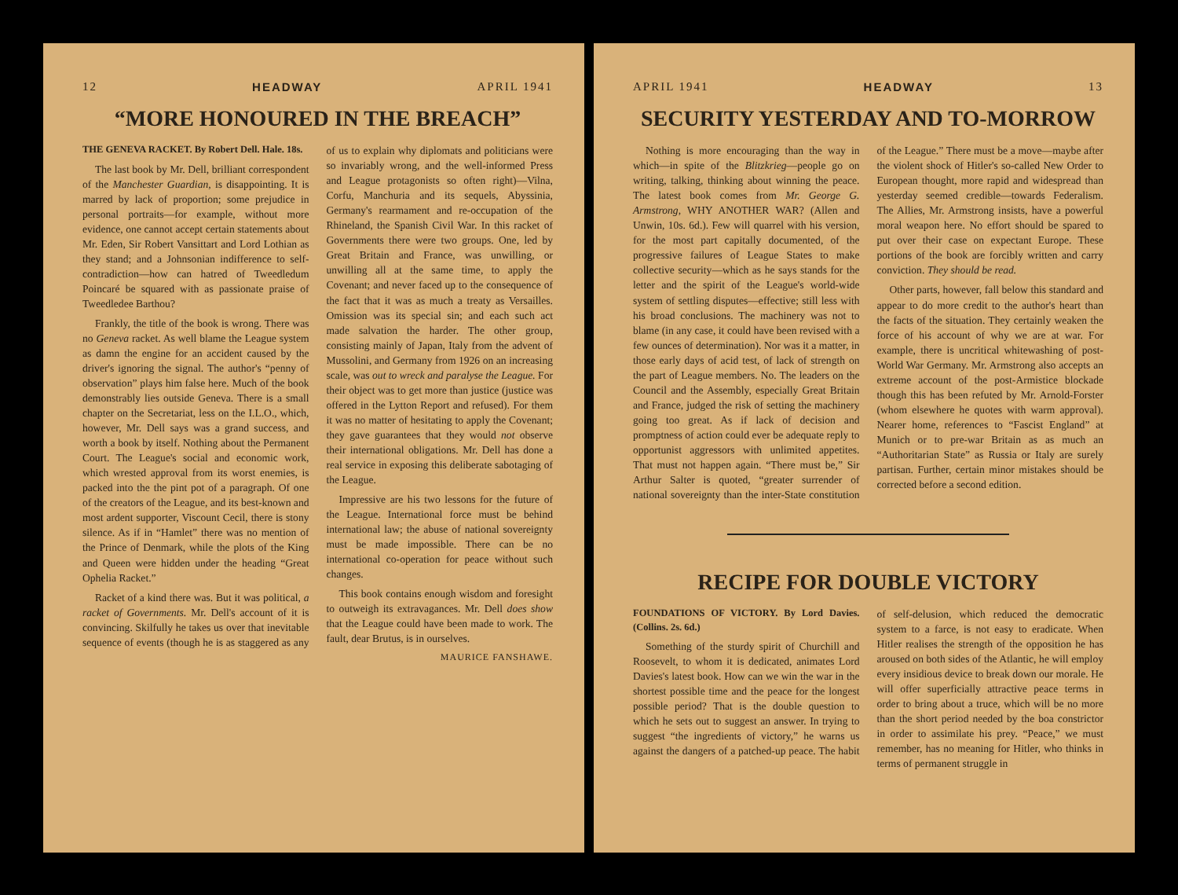12 HEADWAY APRIL 1941
“MORE HONOURED IN THE BREACH”
THE GENEVA RACKET. By Robert Dell. Hale. 18s.
The last book by Mr. Dell, brilliant correspondent of the Manchester Guardian, is disappointing. It is marred by lack of proportion; some prejudice in personal portraits—for example, without more evidence, one cannot accept certain statements about Mr. Eden, Sir Robert Vansittart and Lord Lothian as they stand; and a Johnsonian indifference to self-contradiction—how can hatred of Tweedledum Poincaré be squared with as passionate praise of Tweedledee Barthou?
Frankly, the title of the book is wrong. There was no Geneva racket. As well blame the League system as damn the engine for an accident caused by the driver's ignoring the signal. The author's “penny of observation” plays him false here. Much of the book demonstrably lies outside Geneva. There is a small chapter on the Secretariat, less on the I.L.O., which, however, Mr. Dell says was a grand success, and worth a book by itself. Nothing about the Permanent Court. The League's social and economic work, which wrested approval from its worst enemies, is packed into the the pint pot of a paragraph. Of one of the creators of the League, and its best-known and most ardent supporter, Viscount Cecil, there is stony silence. As if in “Hamlet” there was no mention of the Prince of Denmark, while the plots of the King and Queen were hidden under the heading “Great Ophelia Racket.”
Racket of a kind there was. But it was political, a racket of Governments. Mr. Dell's account of it is convincing. Skilfully he takes us over that inevitable sequence of events (though he is as staggered as any of us to explain why diplomats and politicians were so invariably wrong, and the well-informed Press and League protagonists so often right)—Vilna, Corfu, Manchuria and its sequels, Abyssinia, Germany's rearmament and re-occupation of the Rhineland, the Spanish Civil War. In this racket of Governments there were two groups. One, led by Great Britain and France, was unwilling, or unwilling all at the same time, to apply the Covenant; and never faced up to the consequence of the fact that it was as much a treaty as Versailles. Omission was its special sin; and each such act made salvation the harder. The other group, consisting mainly of Japan, Italy from the advent of Mussolini, and Germany from 1926 on an increasing scale, was out to wreck and paralyse the League. For their object was to get more than justice (justice was offered in the Lytton Report and refused). For them it was no matter of hesitating to apply the Covenant; they gave guarantees that they would not observe their international obligations. Mr. Dell has done a real service in exposing this deliberate sabotaging of the League.
Impressive are his two lessons for the future of the League. International force must be behind international law; the abuse of national sovereignty must be made impossible. There can be no international co-operation for peace without such changes.
This book contains enough wisdom and foresight to outweigh its extravagances. Mr. Dell does show that the League could have been made to work. The fault, dear Brutus, is in ourselves.
MAURICE FANSHAWE.
APRIL 1941 HEADWAY 13
SECURITY YESTERDAY AND TO-MORROW
Nothing is more encouraging than the way in which—in spite of the Blitzkrieg—people go on writing, talking, thinking about winning the peace. The latest book comes from Mr. George G. Armstrong, WHY ANOTHER WAR? (Allen and Unwin, 10s. 6d.). Few will quarrel with his version, for the most part capitally documented, of the progressive failures of League States to make collective security—which as he says stands for the letter and the spirit of the League's world-wide system of settling disputes—effective; still less with his broad conclusions. The machinery was not to blame (in any case, it could have been revised with a few ounces of determination). Nor was it a matter, in those early days of acid test, of lack of strength on the part of League members. No. The leaders on the Council and the Assembly, especially Great Britain and France, judged the risk of setting the machinery going too great. As if lack of decision and promptness of action could ever be adequate reply to opportunist aggressors with unlimited appetites. That must not happen again. “There must be,” Sir Arthur Salter is quoted, “greater surrender of national sovereignty than the inter-State constitution of the League.” There must be a move—maybe after the violent shock of Hitler's so-called New Order to European thought, more rapid and widespread than yesterday seemed credible—towards Federalism. The Allies, Mr. Armstrong insists, have a powerful moral weapon here. No effort should be spared to put over their case on expectant Europe. These portions of the book are forcibly written and carry conviction. They should be read.
Other parts, however, fall below this standard and appear to do more credit to the author's heart than the facts of the situation. They certainly weaken the force of his account of why we are at war. For example, there is uncritical whitewashing of post-World War Germany. Mr. Armstrong also accepts an extreme account of the post-Armistice blockade though this has been refuted by Mr. Arnold-Forster (whom elsewhere he quotes with warm approval). Nearer home, references to “Fascist England” at Munich or to pre-war Britain as as much an “Authoritarian State” as Russia or Italy are surely partisan. Further, certain minor mistakes should be corrected before a second edition.
RECIPE FOR DOUBLE VICTORY
FOUNDATIONS OF VICTORY. By Lord Davies. (Collins. 2s. 6d.)
Something of the sturdy spirit of Churchill and Roosevelt, to whom it is dedicated, animates Lord Davies's latest book. How can we win the war in the shortest possible time and the peace for the longest possible period? That is the double question to which he sets out to suggest an answer. In trying to suggest “the ingredients of victory,” he warns us against the dangers of a patched-up peace. The habit of self-delusion, which reduced the democratic system to a farce, is not easy to eradicate. When Hitler realises the strength of the opposition he has aroused on both sides of the Atlantic, he will employ every insidious device to break down our morale. He will offer superficially attractive peace terms in order to bring about a truce, which will be no more than the short period needed by the boa constrictor in order to assimilate his prey. “Peace,” we must remember, has no meaning for Hitler, who thinks in terms of permanent struggle in